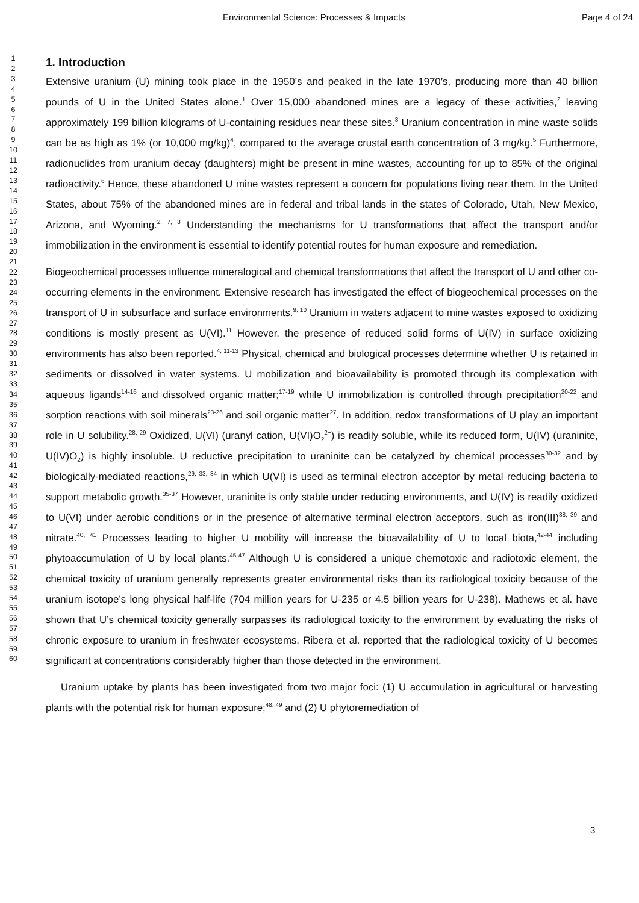Environmental Science: Processes & Impacts Page 4 of 24
1
2
3
4
5
6
7
8
9
10
11
12
13
14
15
16
17
18
19
20
21
22
23
24
25
26
27
28
29
30
31
32
33
34
35
36
37
38
39
40
41
42
43
44
45
46
47
48
49
50
51
52
53
54
55
56
57
58
59
60
1. Introduction
Extensive uranium (U) mining took place in the 1950’s and peaked in the late 1970’s, producing more than 40 billion pounds of U in the United States alone.<sup>1</sup> Over 15,000 abandoned mines are a legacy of these activities,<sup>2</sup> leaving approximately 199 billion kilograms of U-containing residues near these sites.<sup>3</sup> Uranium concentration in mine waste solids can be as high as 1% (or 10,000 mg/kg)<sup>4</sup>, compared to the average crustal earth concentration of 3 mg/kg.<sup>5</sup> Furthermore, radionuclides from uranium decay (daughters) might be present in mine wastes, accounting for up to 85% of the original radioactivity.<sup>6</sup> Hence, these abandoned U mine wastes represent a concern for populations living near them. In the United States, about 75% of the abandoned mines are in federal and tribal lands in the states of Colorado, Utah, New Mexico, Arizona, and Wyoming.<sup>2, 7, 8</sup> Understanding the mechanisms for U transformations that affect the transport and/or immobilization in the environment is essential to identify potential routes for human exposure and remediation.
Biogeochemical processes influence mineralogical and chemical transformations that affect the transport of U and other co-occurring elements in the environment. Extensive research has investigated the effect of biogeochemical processes on the transport of U in subsurface and surface environments.<sup>9, 10</sup> Uranium in waters adjacent to mine wastes exposed to oxidizing conditions is mostly present as U(VI).<sup>11</sup> However, the presence of reduced solid forms of U(IV) in surface oxidizing environments has also been reported.<sup>4, 11-13</sup> Physical, chemical and biological processes determine whether U is retained in sediments or dissolved in water systems. U mobilization and bioavailability is promoted through its complexation with aqueous ligands<sup>14-16</sup> and dissolved organic matter;<sup>17-19</sup> while U immobilization is controlled through precipitation<sup>20-22</sup> and sorption reactions with soil minerals<sup>23-26</sup> and soil organic matter<sup>27</sup>. In addition, redox transformations of U play an important role in U solubility.<sup>28, 29</sup> Oxidized, U(VI) (uranyl cation, U(VI)O<sub>2</sub><sup>2+</sup>) is readily soluble, while its reduced form, U(IV) (uraninite, U(IV)O<sub>2</sub>) is highly insoluble. U reductive precipitation to uraninite can be catalyzed by chemical processes<sup>30-32</sup> and by biologically-mediated reactions,<sup>29, 33, 34</sup> in which U(VI) is used as terminal electron acceptor by metal reducing bacteria to support metabolic growth.<sup>35-37</sup> However, uraninite is only stable under reducing environments, and U(IV) is readily oxidized to U(VI) under aerobic conditions or in the presence of alternative terminal electron acceptors, such as iron(III)<sup>38, 39</sup> and nitrate.<sup>40, 41</sup> Processes leading to higher U mobility will increase the bioavailability of U to local biota,<sup>42-44</sup> including phytoaccumulation of U by local plants.<sup>45-47</sup> Although U is considered a unique chemotoxic and radiotoxic element, the chemical toxicity of uranium generally represents greater environmental risks than its radiological toxicity because of the uranium isotope’s long physical half-life (704 million years for U-235 or 4.5 billion years for U-238). Mathews et al. have shown that U’s chemical toxicity generally surpasses its radiological toxicity to the environment by evaluating the risks of chronic exposure to uranium in freshwater ecosystems. Ribera et al. reported that the radiological toxicity of U becomes significant at concentrations considerably higher than those detected in the environment.
Uranium uptake by plants has been investigated from two major foci: (1) U accumulation in agricultural or harvesting plants with the potential risk for human exposure;<sup>48, 49</sup> and (2) U phytoremediation of
3